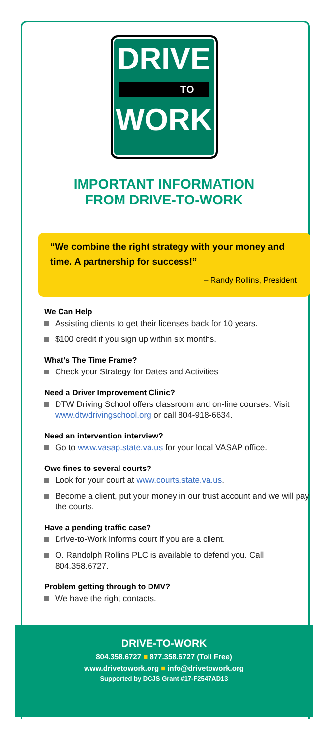DRIVE
TO
WORK
IMPORTANT INFORMATION
FROM DRIVE-TO-WORK
“We combine the right strategy with your money and time. A partnership for success!”
– Randy Rollins, President
We Can Help
Assisting clients to get their licenses back for 10 years.
$100 credit if you sign up within six months.
What’s The Time Frame?
Check your Strategy for Dates and Activities
Need a Driver Improvement Clinic?
DTW Driving School offers classroom and on-line courses. Visit www.dtwdrivingschool.org or call 804-918-6634.
Need an intervention interview?
Go to www.vasap.state.va.us for your local VASAP office.
Owe fines to several courts?
Look for your court at www.courts.state.va.us.
Become a client, put your money in our trust account and we will pay the courts.
Have a pending traffic case?
Drive-to-Work informs court if you are a client.
O. Randolph Rollins PLC is available to defend you. Call 804.358.6727.
Problem getting through to DMV?
We have the right contacts.
DRIVE-TO-WORK
804.358.6727 ■ 877.358.6727 (Toll Free)
www.drivetowork.org ■ info@drivetowork.org
Supported by DCJS Grant #17-F2547AD13